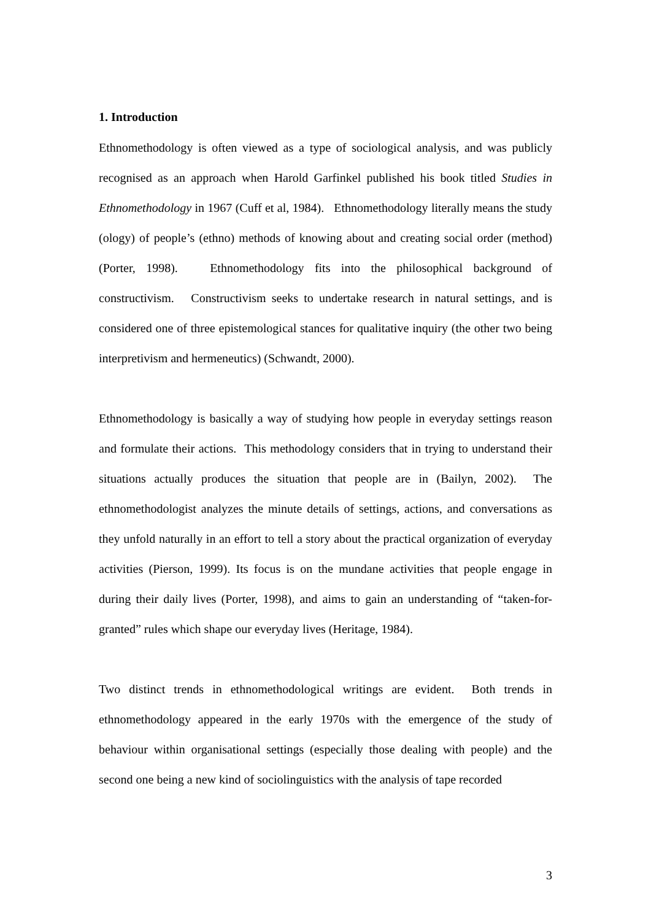1. Introduction
Ethnomethodology is often viewed as a type of sociological analysis, and was publicly recognised as an approach when Harold Garfinkel published his book titled Studies in Ethnomethodology in 1967 (Cuff et al, 1984). Ethnomethodology literally means the study (ology) of people’s (ethno) methods of knowing about and creating social order (method) (Porter, 1998). Ethnomethodology fits into the philosophical background of constructivism. Constructivism seeks to undertake research in natural settings, and is considered one of three epistemological stances for qualitative inquiry (the other two being interpretivism and hermeneutics) (Schwandt, 2000).
Ethnomethodology is basically a way of studying how people in everyday settings reason and formulate their actions. This methodology considers that in trying to understand their situations actually produces the situation that people are in (Bailyn, 2002). The ethnomethodologist analyzes the minute details of settings, actions, and conversations as they unfold naturally in an effort to tell a story about the practical organization of everyday activities (Pierson, 1999). Its focus is on the mundane activities that people engage in during their daily lives (Porter, 1998), and aims to gain an understanding of “taken-for-granted” rules which shape our everyday lives (Heritage, 1984).
Two distinct trends in ethnomethodological writings are evident. Both trends in ethnomethodology appeared in the early 1970s with the emergence of the study of behaviour within organisational settings (especially those dealing with people) and the second one being a new kind of sociolinguistics with the analysis of tape recorded
3